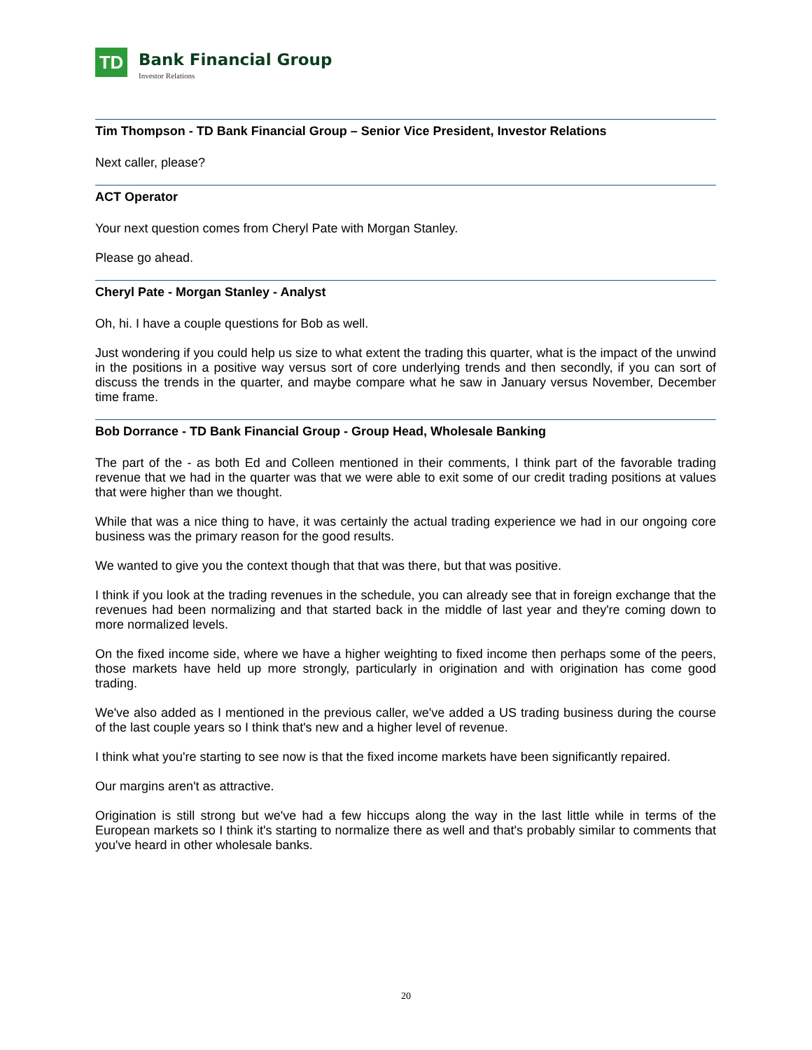TD
Bank Financial Group
Investor Relations
Tim Thompson - TD Bank Financial Group – Senior Vice President, Investor Relations
Next caller, please?
ACT Operator
Your next question comes from Cheryl Pate with Morgan Stanley.
Please go ahead.
Cheryl Pate - Morgan Stanley - Analyst
Oh, hi. I have a couple questions for Bob as well.
Just wondering if you could help us size to what extent the trading this quarter, what is the impact of the unwind in the positions in a positive way versus sort of core underlying trends and then secondly, if you can sort of discuss the trends in the quarter, and maybe compare what he saw in January versus November, December time frame.
Bob Dorrance - TD Bank Financial Group - Group Head, Wholesale Banking
The part of the - as both Ed and Colleen mentioned in their comments, I think part of the favorable trading revenue that we had in the quarter was that we were able to exit some of our credit trading positions at values that were higher than we thought.
While that was a nice thing to have, it was certainly the actual trading experience we had in our ongoing core business was the primary reason for the good results.
We wanted to give you the context though that that was there, but that was positive.
I think if you look at the trading revenues in the schedule, you can already see that in foreign exchange that the revenues had been normalizing and that started back in the middle of last year and they're coming down to more normalized levels.
On the fixed income side, where we have a higher weighting to fixed income then perhaps some of the peers, those markets have held up more strongly, particularly in origination and with origination has come good trading.
We've also added as I mentioned in the previous caller, we've added a US trading business during the course of the last couple years so I think that's new and a higher level of revenue.
I think what you're starting to see now is that the fixed income markets have been significantly repaired.
Our margins aren't as attractive.
Origination is still strong but we've had a few hiccups along the way in the last little while in terms of the European markets so I think it's starting to normalize there as well and that's probably similar to comments that you've heard in other wholesale banks.
20